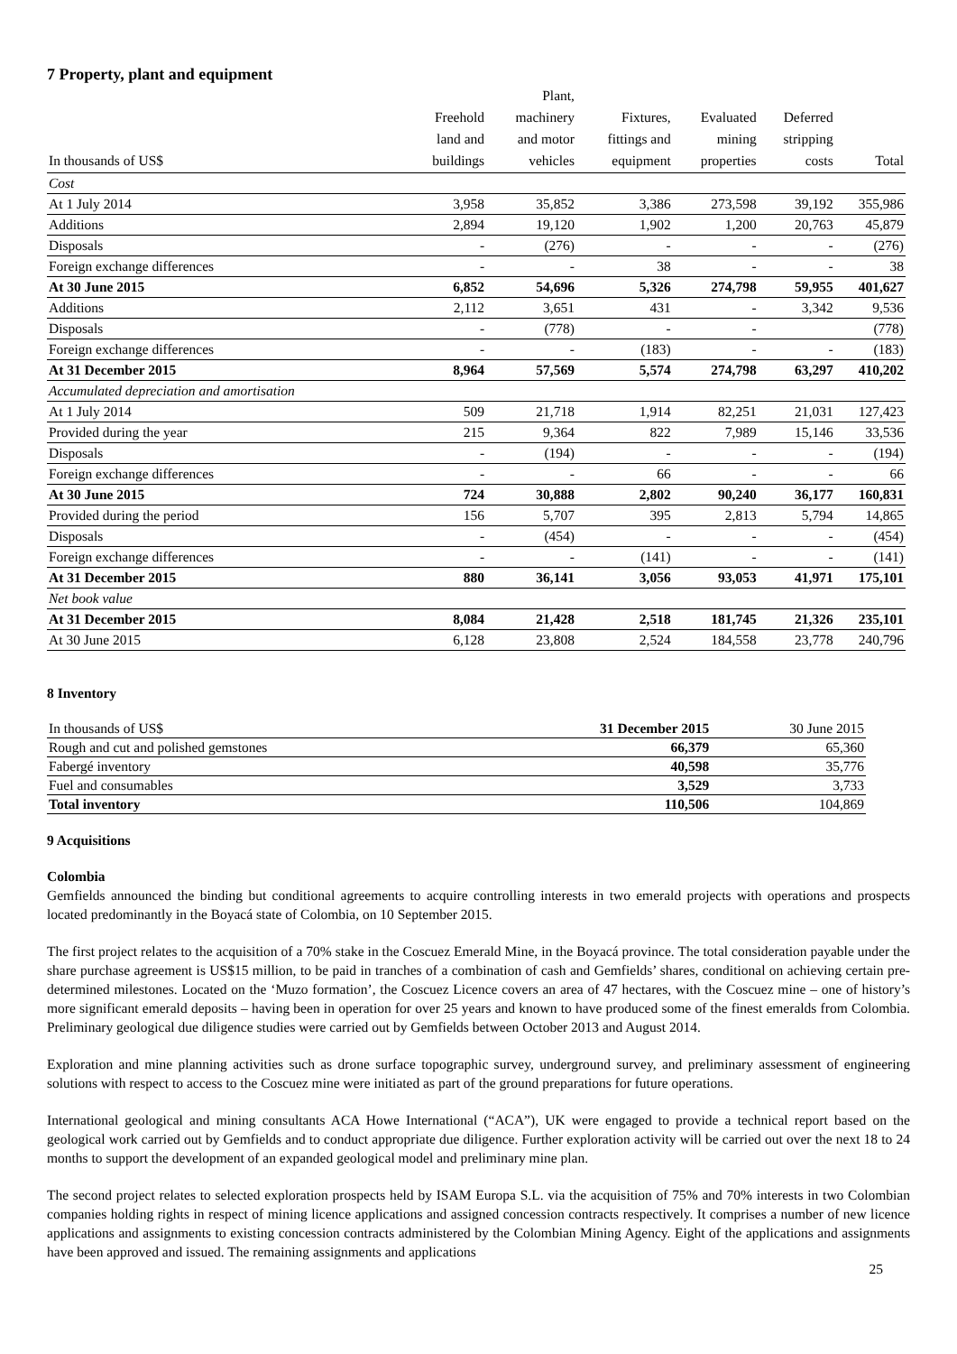7 Property, plant and equipment
| In thousands of US$ | Freehold land and buildings | Plant, machinery and motor vehicles | Fixtures, fittings and equipment | Evaluated mining properties | Deferred stripping costs | Total |
| --- | --- | --- | --- | --- | --- | --- |
| Cost | | | | | | |
| At 1 July 2014 | 3,958 | 35,852 | 3,386 | 273,598 | 39,192 | 355,986 |
| Additions | 2,894 | 19,120 | 1,902 | 1,200 | 20,763 | 45,879 |
| Disposals | - | (276) | - | - | - | (276) |
| Foreign exchange differences | - | - | 38 | - | - | 38 |
| At 30 June 2015 | 6,852 | 54,696 | 5,326 | 274,798 | 59,955 | 401,627 |
| Additions | 2,112 | 3,651 | 431 | - | 3,342 | 9,536 |
| Disposals | - | (778) | - | - | | (778) |
| Foreign exchange differences | - | - | (183) | - | - | (183) |
| At 31 December 2015 | 8,964 | 57,569 | 5,574 | 274,798 | 63,297 | 410,202 |
| Accumulated depreciation and amortisation | | | | | | |
| At 1 July 2014 | 509 | 21,718 | 1,914 | 82,251 | 21,031 | 127,423 |
| Provided during the year | 215 | 9,364 | 822 | 7,989 | 15,146 | 33,536 |
| Disposals | - | (194) | - | - | - | (194) |
| Foreign exchange differences | - | - | 66 | - | - | 66 |
| At 30 June 2015 | 724 | 30,888 | 2,802 | 90,240 | 36,177 | 160,831 |
| Provided during the period | 156 | 5,707 | 395 | 2,813 | 5,794 | 14,865 |
| Disposals | - | (454) | - | - | - | (454) |
| Foreign exchange differences | - | - | (141) | - | - | (141) |
| At 31 December 2015 | 880 | 36,141 | 3,056 | 93,053 | 41,971 | 175,101 |
| Net book value | | | | | | |
| At 31 December 2015 | 8,084 | 21,428 | 2,518 | 181,745 | 21,326 | 235,101 |
| At 30 June 2015 | 6,128 | 23,808 | 2,524 | 184,558 | 23,778 | 240,796 |
8 Inventory
| In thousands of US$ | 31 December 2015 | 30 June 2015 |
| Rough and cut and polished gemstones | 66,379 | 65,360 |
| Fabergé inventory | 40,598 | 35,776 |
| Fuel and consumables | 3,529 | 3,733 |
| Total inventory | 110,506 | 104,869 |
9 Acquisitions
Colombia
Gemfields announced the binding but conditional agreements to acquire controlling interests in two emerald projects with operations and prospects located predominantly in the Boyacá state of Colombia, on 10 September 2015.
The first project relates to the acquisition of a 70% stake in the Coscuez Emerald Mine, in the Boyacá province. The total consideration payable under the share purchase agreement is US$15 million, to be paid in tranches of a combination of cash and Gemfields’ shares, conditional on achieving certain pre-determined milestones. Located on the ‘Muzo formation’, the Coscuez Licence covers an area of 47 hectares, with the Coscuez mine – one of history’s more significant emerald deposits – having been in operation for over 25 years and known to have produced some of the finest emeralds from Colombia. Preliminary geological due diligence studies were carried out by Gemfields between October 2013 and August 2014.
Exploration and mine planning activities such as drone surface topographic survey, underground survey, and preliminary assessment of engineering solutions with respect to access to the Coscuez mine were initiated as part of the ground preparations for future operations.
International geological and mining consultants ACA Howe International (“ACA”), UK were engaged to provide a technical report based on the geological work carried out by Gemfields and to conduct appropriate due diligence. Further exploration activity will be carried out over the next 18 to 24 months to support the development of an expanded geological model and preliminary mine plan.
The second project relates to selected exploration prospects held by ISAM Europa S.L. via the acquisition of 75% and 70% interests in two Colombian companies holding rights in respect of mining licence applications and assigned concession contracts respectively. It comprises a number of new licence applications and assignments to existing concession contracts administered by the Colombian Mining Agency. Eight of the applications and assignments have been approved and issued. The remaining assignments and applications
25